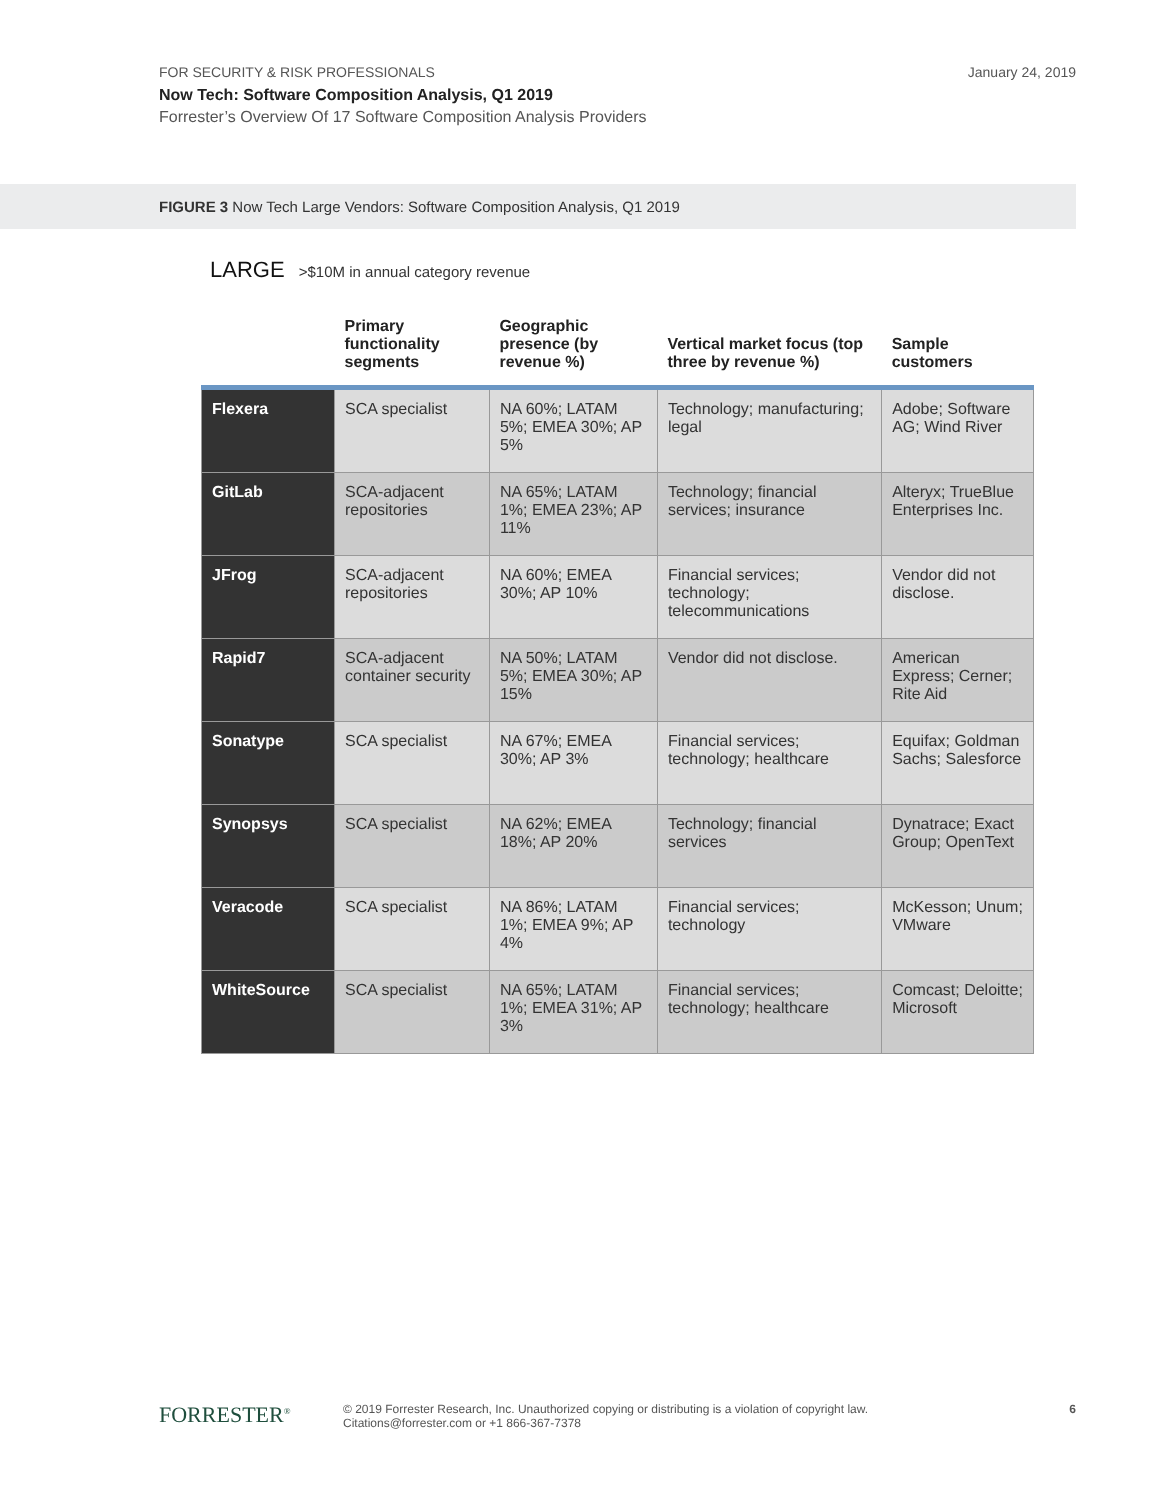FOR SECURITY & RISK PROFESSIONALS
Now Tech: Software Composition Analysis, Q1 2019
Forrester’s Overview Of 17 Software Composition Analysis Providers
January 24, 2019
FIGURE 3 Now Tech Large Vendors: Software Composition Analysis, Q1 2019
LARGE >$10M in annual category revenue
| | Primary functionality segments | Geographic presence (by revenue %) | Vertical market focus (top three by revenue %) | Sample customers |
| --- | --- | --- | --- | --- |
| Flexera | SCA specialist | NA 60%; LATAM 5%; EMEA 30%; AP 5% | Technology; manufacturing; legal | Adobe; Software AG; Wind River |
| GitLab | SCA-adjacent repositories | NA 65%; LATAM 1%; EMEA 23%; AP 11% | Technology; financial services; insurance | Alteryx; TrueBlue Enterprises Inc. |
| JFrog | SCA-adjacent repositories | NA 60%; EMEA 30%; AP 10% | Financial services; technology; telecommunications | Vendor did not disclose. |
| Rapid7 | SCA-adjacent container security | NA 50%; LATAM 5%; EMEA 30%; AP 15% | Vendor did not disclose. | American Express; Cerner; Rite Aid |
| Sonatype | SCA specialist | NA 67%; EMEA 30%; AP 3% | Financial services; technology; healthcare | Equifax; Goldman Sachs; Salesforce |
| Synopsys | SCA specialist | NA 62%; EMEA 18%; AP 20% | Technology; financial services | Dynatrace; Exact Group; OpenText |
| Veracode | SCA specialist | NA 86%; LATAM 1%; EMEA 9%; AP 4% | Financial services; technology | McKesson; Unum; VMware |
| WhiteSource | SCA specialist | NA 65%; LATAM 1%; EMEA 31%; AP 3% | Financial services; technology; healthcare | Comcast; Deloitte; Microsoft |
FORRESTER<sup>®</sup>
© 2019 Forrester Research, Inc. Unauthorized copying or distributing is a violation of copyright law.
Citations@forrester.com or +1 866-367-7378
6